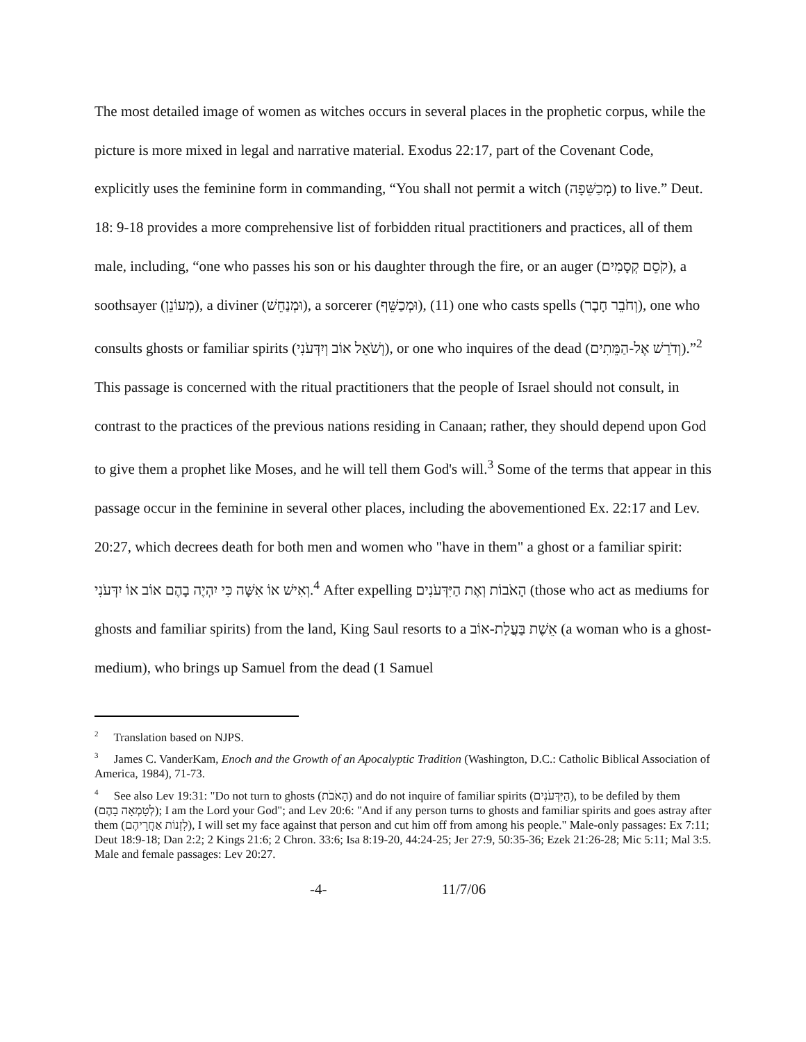The most detailed image of women as witches occurs in several places in the prophetic corpus, while the picture is more mixed in legal and narrative material. Exodus 22:17, part of the Covenant Code, explicitly uses the feminine form in commanding, “You shall not permit a witch (מְכַשֵּׁפָה) to live.” Deut. 18: 9-18 provides a more comprehensive list of forbidden ritual practitioners and practices, all of them male, including, “one who passes his son or his daughter through the fire, or an auger (קֹסֵם קְסָמִים), a soothsayer (מְעוֹנֵן), a diviner (וּמְנַחֵשׁ), a sorcerer (וּמְכַשֵּׁף), (11) one who casts spells (וְחֹבֵר חָבֶר), one who consults ghosts or familiar spirits (וְשֹׁאֵל אוֹב וְיִדְּעֹנִי), or one who inquires of the dead (וְדֹרֵשׁ אֶל-הַמֵּתִים).”<sup>2</sup> This passage is concerned with the ritual practitioners that the people of Israel should not consult, in contrast to the practices of the previous nations residing in Canaan; rather, they should depend upon God to give them a prophet like Moses, and he will tell them God's will.<sup>3</sup> Some of the terms that appear in this passage occur in the feminine in several other places, including the abovementioned Ex. 22:17 and Lev. 20:27, which decrees death for both men and women who "have in them" a ghost or a familiar spirit: וְאִישׁ אוֹ אִשָּׁה כִּי יִהְיֶה בָהֶם אוֹב אוֹ יִדְּעֹנִי.<sup>4</sup> After expelling הָאֹבוֹת וְאֶת הַיִּדְּעֹנִים (those who act as mediums for ghosts and familiar spirits) from the land, King Saul resorts to a אֵשֶׁת בַּעֲלַת-אוֹב (a woman who is a ghost-medium), who brings up Samuel from the dead (1 Samuel
<sup>2</sup> Translation based on NJPS.
<sup>3</sup> James C. VanderKam, Enoch and the Growth of an Apocalyptic Tradition (Washington, D.C.: Catholic Biblical Association of America, 1984), 71-73.
<sup>4</sup> See also Lev 19:31: "Do not turn to ghosts (הָאֹבֹת) and do not inquire of familiar spirits (הַיִּדְּעֹנִים), to be defiled by them (לְטָמְאָה בָהֶם); I am the Lord your God"; and Lev 20:6: "And if any person turns to ghosts and familiar spirits and goes astray after them (לִזְנוֹת אַחֲרֵיהֶם), I will set my face against that person and cut him off from among his people." Male-only passages: Ex 7:11; Deut 18:9-18; Dan 2:2; 2 Kings 21:6; 2 Chron. 33:6; Isa 8:19-20, 44:24-25; Jer 27:9, 50:35-36; Ezek 21:26-28; Mic 5:11; Mal 3:5. Male and female passages: Lev 20:27.
-4- 11/7/06